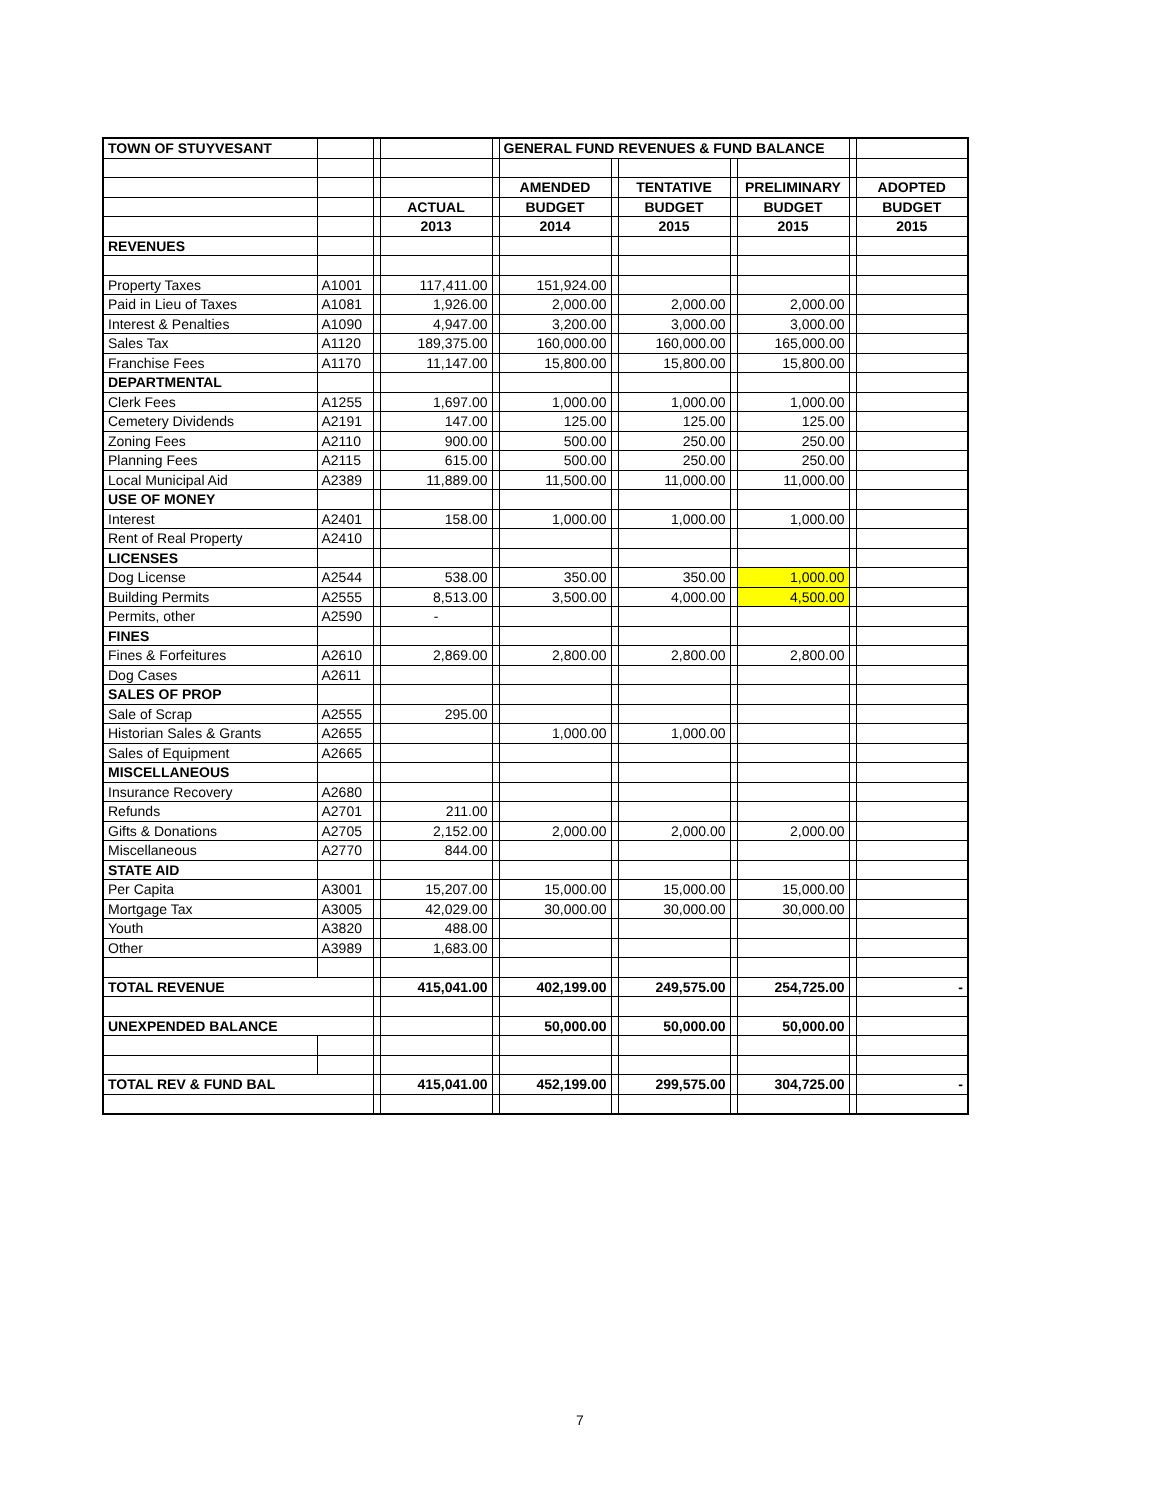| TOWN OF STUYVESANT | | | | | GENERAL FUND REVENUES & FUND BALANCE | | | | | | |
| | | | | | AMENDED | | TENTATIVE | | PRELIMINARY | | ADOPTED |
| | | | ACTUAL | | BUDGET | | BUDGET | | BUDGET | | BUDGET |
| | | | 2013 | | 2014 | | 2015 | | 2015 | | 2015 |
| REVENUES | | | | | | | | | | | |
| Property Taxes | A1001 | | 117,411.00 | | 151,924.00 | | | | | | |
| Paid in Lieu of Taxes | A1081 | | 1,926.00 | | 2,000.00 | | 2,000.00 | | 2,000.00 | | |
| Interest & Penalties | A1090 | | 4,947.00 | | 3,200.00 | | 3,000.00 | | 3,000.00 | | |
| Sales Tax | A1120 | | 189,375.00 | | 160,000.00 | | 160,000.00 | | 165,000.00 | | |
| Franchise Fees | A1170 | | 11,147.00 | | 15,800.00 | | 15,800.00 | | 15,800.00 | | |
| DEPARTMENTAL | | | | | | | | | | | |
| Clerk Fees | A1255 | | 1,697.00 | | 1,000.00 | | 1,000.00 | | 1,000.00 | | |
| Cemetery Dividends | A2191 | | 147.00 | | 125.00 | | 125.00 | | 125.00 | | |
| Zoning Fees | A2110 | | 900.00 | | 500.00 | | 250.00 | | 250.00 | | |
| Planning Fees | A2115 | | 615.00 | | 500.00 | | 250.00 | | 250.00 | | |
| Local Municipal Aid | A2389 | | 11,889.00 | | 11,500.00 | | 11,000.00 | | 11,000.00 | | |
| USE OF MONEY | | | | | | | | | | | |
| Interest | A2401 | | 158.00 | | 1,000.00 | | 1,000.00 | | 1,000.00 | | |
| Rent of Real Property | A2410 | | | | | | | | | | |
| LICENSES | | | | | | | | | | | |
| Dog License | A2544 | | 538.00 | | 350.00 | | 350.00 | | 1,000.00 | | |
| Building Permits | A2555 | | 8,513.00 | | 3,500.00 | | 4,000.00 | | 4,500.00 | | |
| Permits, other | A2590 | | - | | | | | | | | |
| FINES | | | | | | | | | | | |
| Fines & Forfeitures | A2610 | | 2,869.00 | | 2,800.00 | | 2,800.00 | | 2,800.00 | | |
| Dog Cases | A2611 | | | | | | | | | | |
| SALES OF PROP | | | | | | | | | | | |
| Sale of Scrap | A2555 | | 295.00 | | | | | | | | |
| Historian Sales & Grants | A2655 | | | | 1,000.00 | | 1,000.00 | | | | |
| Sales of Equipment | A2665 | | | | | | | | | | |
| MISCELLANEOUS | | | | | | | | | | | |
| Insurance Recovery | A2680 | | | | | | | | | | |
| Refunds | A2701 | | 211.00 | | | | | | | | |
| Gifts & Donations | A2705 | | 2,152.00 | | 2,000.00 | | 2,000.00 | | 2,000.00 | | |
| Miscellaneous | A2770 | | 844.00 | | | | | | | | |
| STATE AID | | | | | | | | | | | |
| Per Capita | A3001 | | 15,207.00 | | 15,000.00 | | 15,000.00 | | 15,000.00 | | |
| Mortgage Tax | A3005 | | 42,029.00 | | 30,000.00 | | 30,000.00 | | 30,000.00 | | |
| Youth | A3820 | | 488.00 | | | | | | | | |
| Other | A3989 | | 1,683.00 | | | | | | | | |
| TOTAL REVENUE | | | 415,041.00 | | 402,199.00 | | 249,575.00 | | 254,725.00 | | - |
| UNEXPENDED BALANCE | | | | | 50,000.00 | | 50,000.00 | | 50,000.00 | | |
| TOTAL REV & FUND BAL | | | 415,041.00 | | 452,199.00 | | 299,575.00 | | 304,725.00 | | - |
7